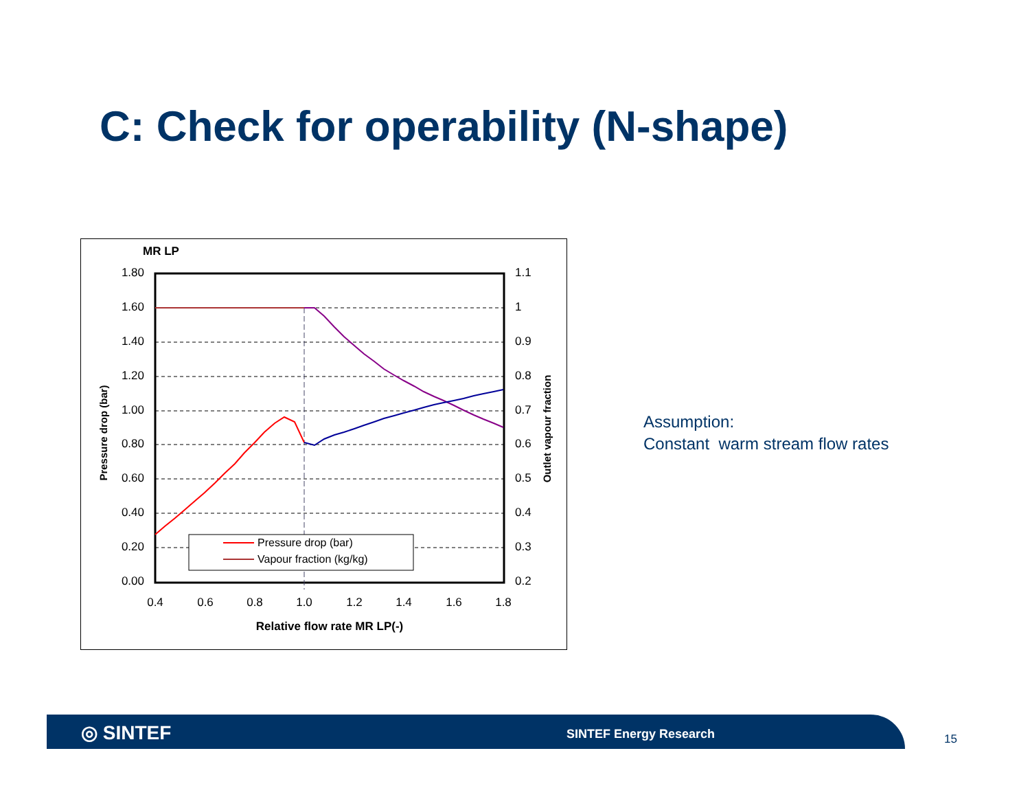C: Check for operability (N-shape)
MR LP
1.80
1.60
1.40
1.20
1.00
0.80
0.60
0.40
0.20
0.00
1.1
1
0.9
0.8
0.7
0.6
0.5
0.4
0.3
0.2
0.4
0.6
0.8
1.0
1.2
1.4
1.6
1.8
Relative flow rate MR LP(-)
Pressure drop (bar)
Outlet vapour fraction
Pressure drop (bar)
Vapour fraction (kg/kg)
Assumption:
Constant warm stream flow rates
◎ SINTEF SINTEF Energy Research 15